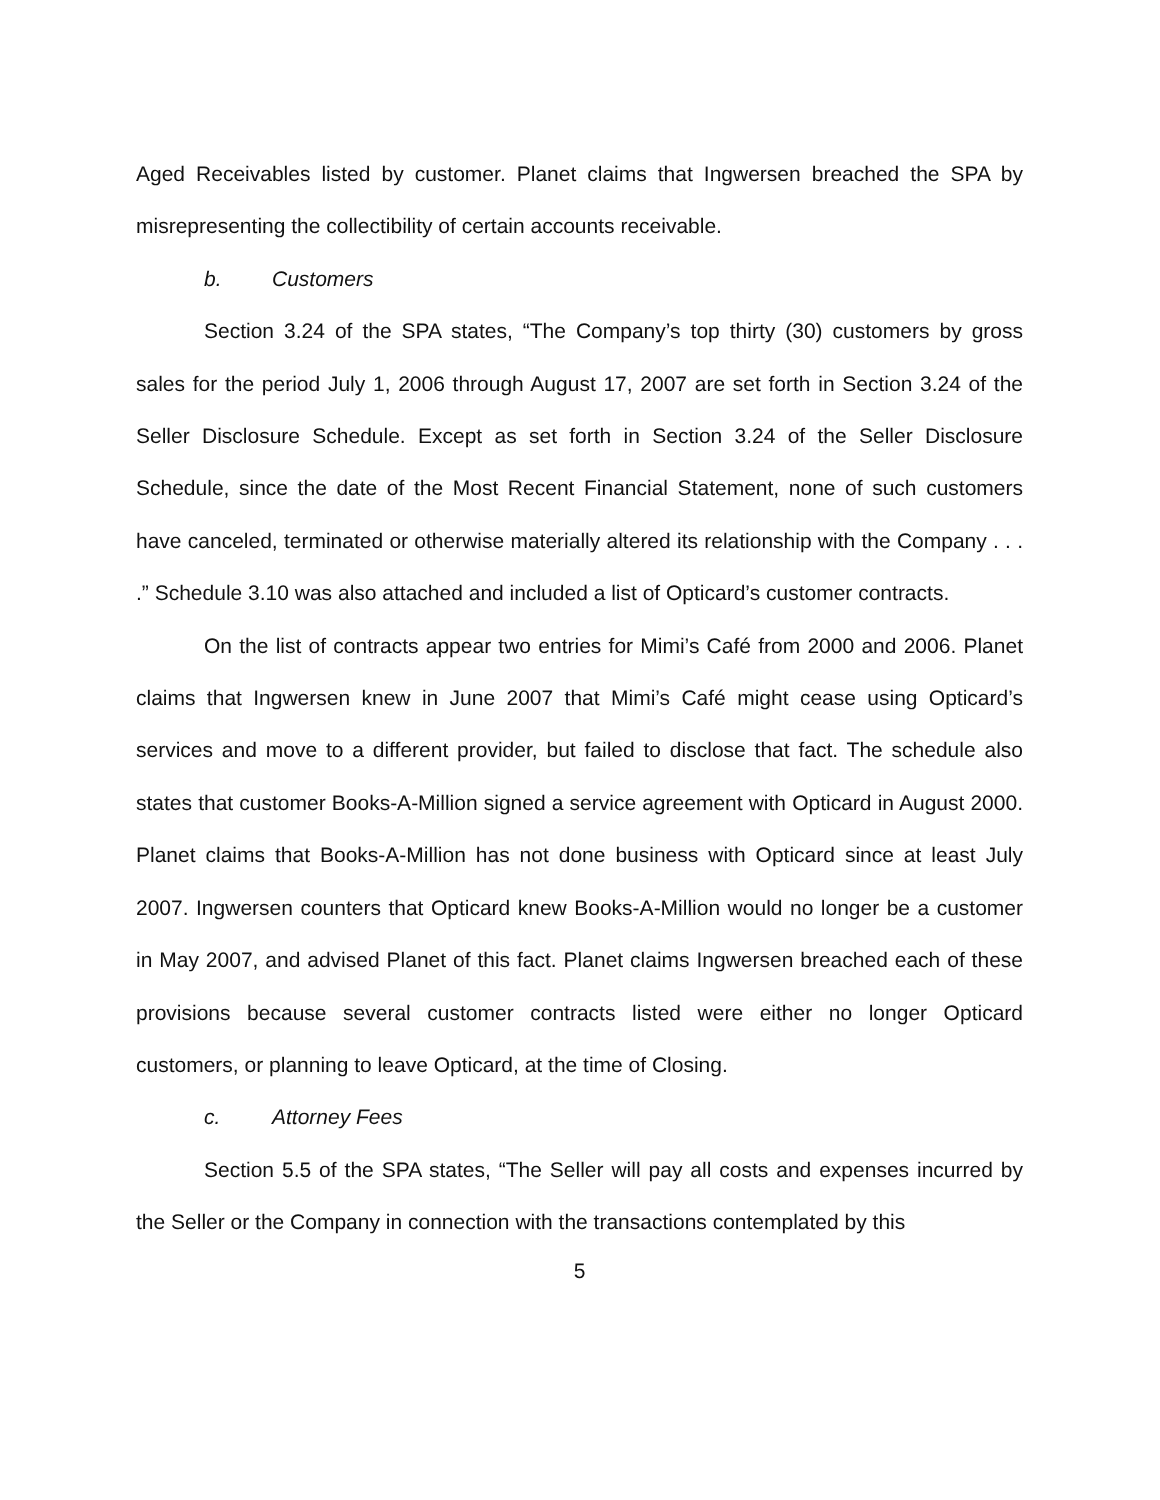Aged Receivables listed by customer. Planet claims that Ingwersen breached the SPA by misrepresenting the collectibility of certain accounts receivable.
b. Customers
Section 3.24 of the SPA states, “The Company’s top thirty (30) customers by gross sales for the period July 1, 2006 through August 17, 2007 are set forth in Section 3.24 of the Seller Disclosure Schedule. Except as set forth in Section 3.24 of the Seller Disclosure Schedule, since the date of the Most Recent Financial Statement, none of such customers have canceled, terminated or otherwise materially altered its relationship with the Company . . . .” Schedule 3.10 was also attached and included a list of Opticard’s customer contracts.
On the list of contracts appear two entries for Mimi’s Café from 2000 and 2006. Planet claims that Ingwersen knew in June 2007 that Mimi’s Café might cease using Opticard’s services and move to a different provider, but failed to disclose that fact. The schedule also states that customer Books-A-Million signed a service agreement with Opticard in August 2000. Planet claims that Books-A-Million has not done business with Opticard since at least July 2007. Ingwersen counters that Opticard knew Books-A-Million would no longer be a customer in May 2007, and advised Planet of this fact. Planet claims Ingwersen breached each of these provisions because several customer contracts listed were either no longer Opticard customers, or planning to leave Opticard, at the time of Closing.
c. Attorney Fees
Section 5.5 of the SPA states, “The Seller will pay all costs and expenses incurred by the Seller or the Company in connection with the transactions contemplated by this
5